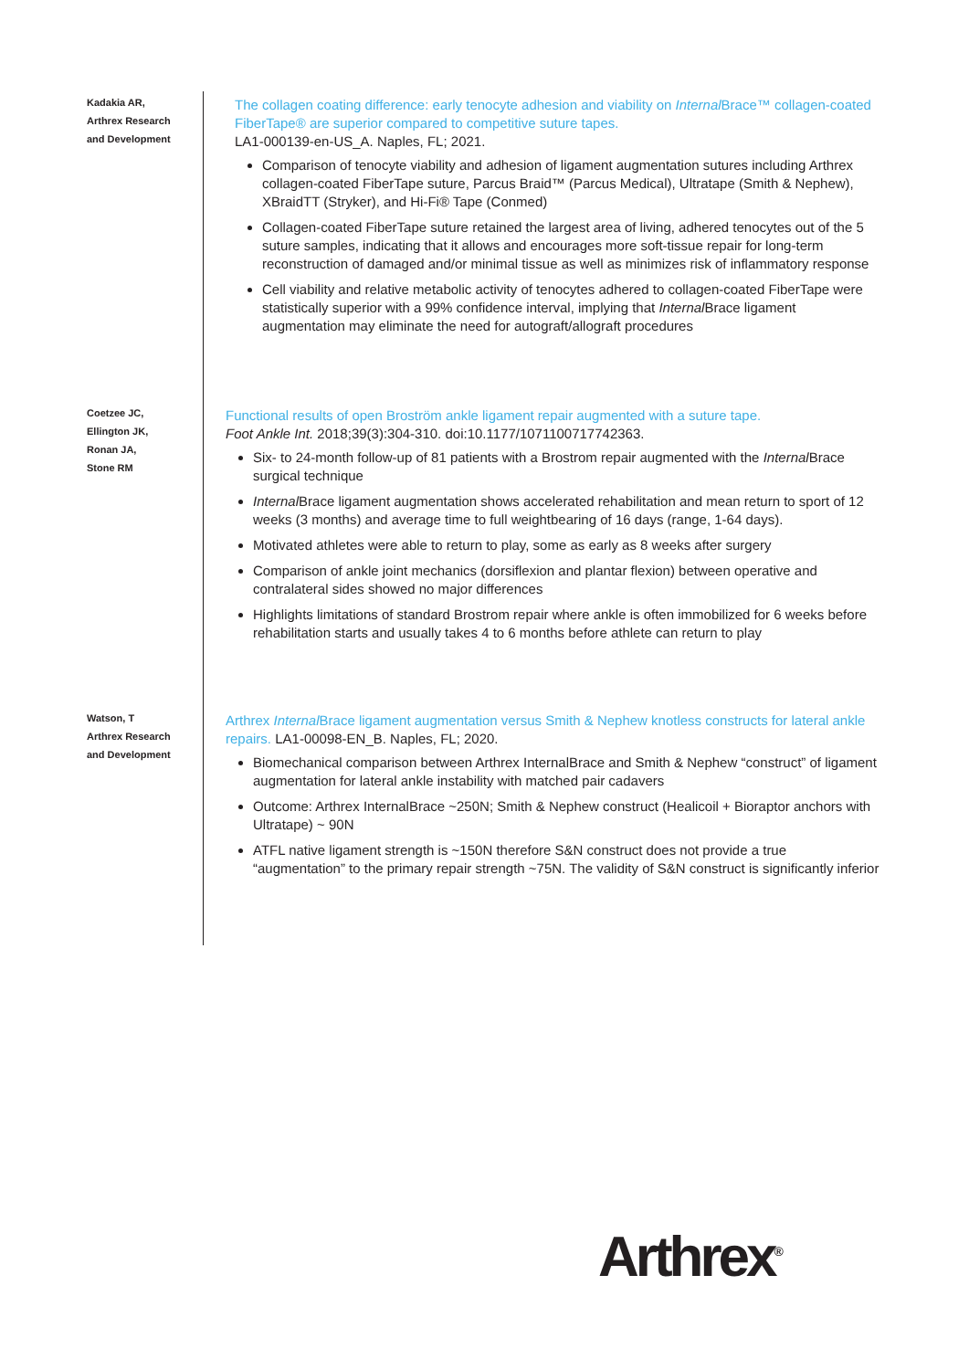Kadakia AR,
Arthrex Research
and Development
The collagen coating difference: early tenocyte adhesion and viability on Internal Brace™ collagen-coated FiberTape® are superior compared to competitive suture tapes.
LA1-000139-en-US_A. Naples, FL; 2021.
Comparison of tenocyte viability and adhesion of ligament augmentation sutures including Arthrex collagen-coated FiberTape suture, Parcus Braid™ (Parcus Medical), Ultratape (Smith & Nephew), XBraidTT (Stryker), and Hi-Fi® Tape (Conmed)
Collagen-coated FiberTape suture retained the largest area of living, adhered tenocytes out of the 5 suture samples, indicating that it allows and encourages more soft-tissue repair for long-term reconstruction of damaged and/or minimal tissue as well as minimizes risk of inflammatory response
Cell viability and relative metabolic activity of tenocytes adhered to collagen-coated FiberTape were statistically superior with a 99% confidence interval, implying that Internal Brace ligament augmentation may eliminate the need for autograft/allograft procedures
Coetzee JC,
Ellington JK,
Ronan JA,
Stone RM
Functional results of open Broström ankle ligament repair augmented with a suture tape.
Foot Ankle Int. 2018;39(3):304-310. doi:10.1177/1071100717742363.
Six- to 24-month follow-up of 81 patients with a Brostrom repair augmented with the Internal Brace surgical technique
Internal Brace ligament augmentation shows accelerated rehabilitation and mean return to sport of 12 weeks (3 months) and average time to full weightbearing of 16 days (range, 1-64 days).
Motivated athletes were able to return to play, some as early as 8 weeks after surgery
Comparison of ankle joint mechanics (dorsiflexion and plantar flexion) between operative and contralateral sides showed no major differences
Highlights limitations of standard Brostrom repair where ankle is often immobilized for 6 weeks before rehabilitation starts and usually takes 4 to 6 months before athlete can return to play
Watson, T
Arthrex Research
and Development
Arthrex Internal Brace ligament augmentation versus Smith & Nephew knotless constructs for lateral ankle repairs. LA1-00098-EN_B. Naples, FL; 2020.
Biomechanical comparison between Arthrex InternalBrace and Smith & Nephew “construct” of ligament augmentation for lateral ankle instability with matched pair cadavers
Outcome: Arthrex InternalBrace ~250N; Smith & Nephew construct (Healicoil + Bioraptor anchors with Ultratape) ~ 90N
ATFL native ligament strength is ~150N therefore S&N construct does not provide a true “augmentation” to the primary repair strength ~75N. The validity of S&N construct is significantly inferior
Arthrex<sup>®</sup>